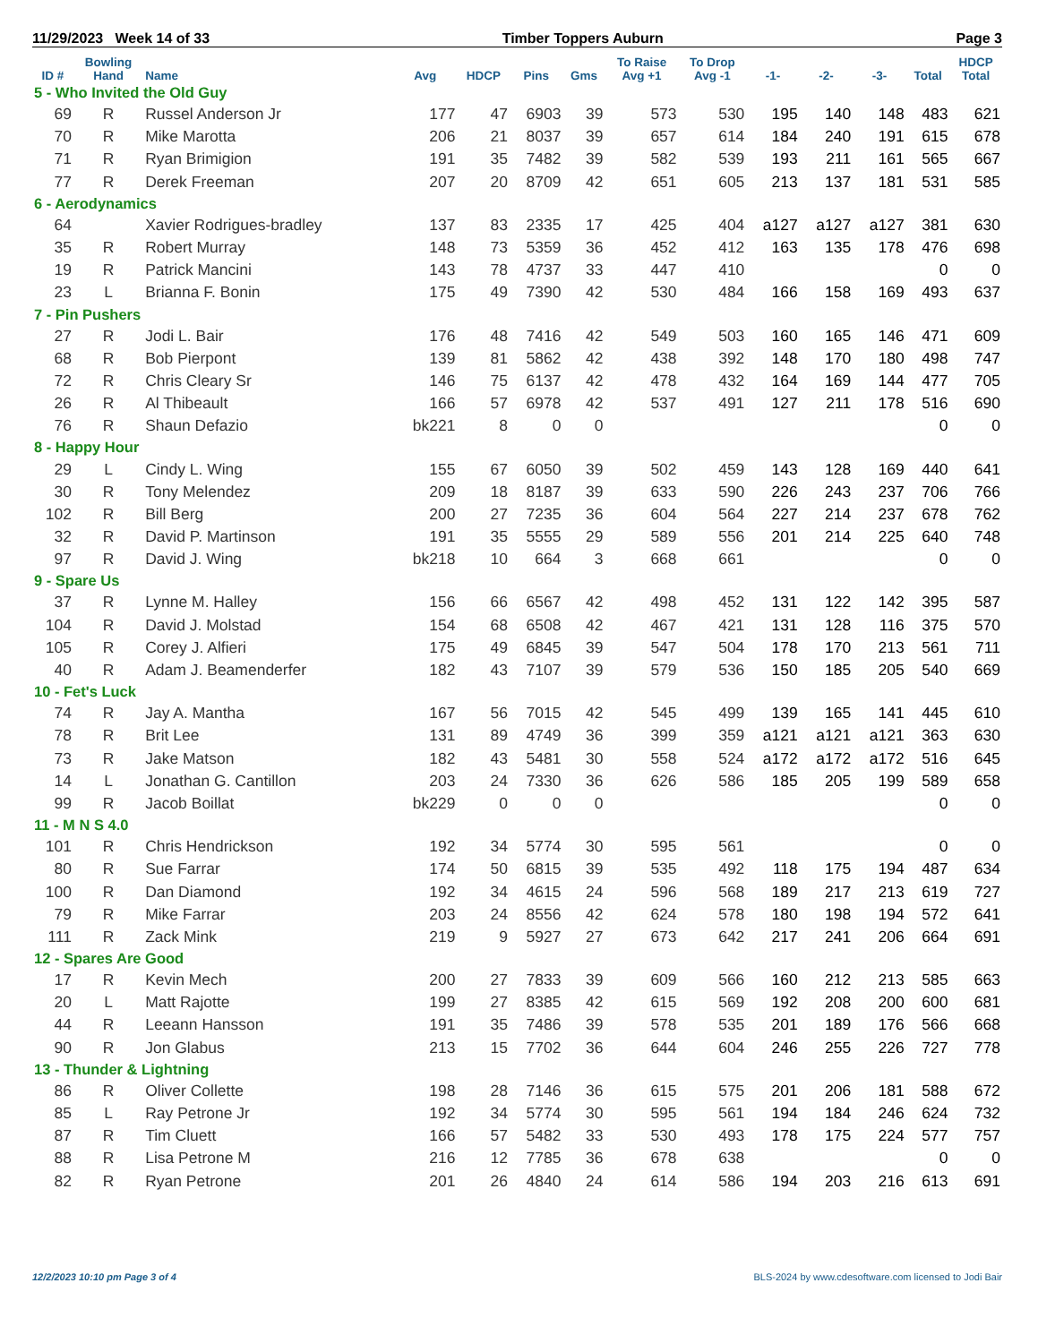11/29/2023 Week 14 of 33 Timber Toppers Auburn Page 3
| ID # | Bowling Hand | Name | Avg | HDCP | Pins | Gms | To Raise Avg +1 | To Drop Avg -1 | -1- | -2- | -3- | Total | HDCP Total |
| --- | --- | --- | --- | --- | --- | --- | --- | --- | --- | --- | --- | --- | --- |
| 5 - Who Invited the Old Guy | | | | | | | | | | | | | |
| 69 | R | Russel Anderson Jr | 177 | 47 | 6903 | 39 | 573 | 530 | 195 | 140 | 148 | 483 | 621 |
| 70 | R | Mike Marotta | 206 | 21 | 8037 | 39 | 657 | 614 | 184 | 240 | 191 | 615 | 678 |
| 71 | R | Ryan Brimigion | 191 | 35 | 7482 | 39 | 582 | 539 | 193 | 211 | 161 | 565 | 667 |
| 77 | R | Derek Freeman | 207 | 20 | 8709 | 42 | 651 | 605 | 213 | 137 | 181 | 531 | 585 |
| 6 - Aerodynamics | | | | | | | | | | | | | |
| 64 | | Xavier Rodrigues-bradley | 137 | 83 | 2335 | 17 | 425 | 404 | a127 | a127 | a127 | 381 | 630 |
| 35 | R | Robert Murray | 148 | 73 | 5359 | 36 | 452 | 412 | 163 | 135 | 178 | 476 | 698 |
| 19 | R | Patrick Mancini | 143 | 78 | 4737 | 33 | 447 | 410 | | | | 0 | 0 |
| 23 | L | Brianna F. Bonin | 175 | 49 | 7390 | 42 | 530 | 484 | 166 | 158 | 169 | 493 | 637 |
| 7 - Pin Pushers | | | | | | | | | | | | | |
| 27 | R | Jodi L. Bair | 176 | 48 | 7416 | 42 | 549 | 503 | 160 | 165 | 146 | 471 | 609 |
| 68 | R | Bob Pierpont | 139 | 81 | 5862 | 42 | 438 | 392 | 148 | 170 | 180 | 498 | 747 |
| 72 | R | Chris Cleary Sr | 146 | 75 | 6137 | 42 | 478 | 432 | 164 | 169 | 144 | 477 | 705 |
| 26 | R | Al Thibeault | 166 | 57 | 6978 | 42 | 537 | 491 | 127 | 211 | 178 | 516 | 690 |
| 76 | R | Shaun Defazio | bk221 | 8 | 0 | 0 | | | | | | 0 | 0 |
| 8 - Happy Hour | | | | | | | | | | | | | |
| 29 | L | Cindy L. Wing | 155 | 67 | 6050 | 39 | 502 | 459 | 143 | 128 | 169 | 440 | 641 |
| 30 | R | Tony Melendez | 209 | 18 | 8187 | 39 | 633 | 590 | 226 | 243 | 237 | 706 | 766 |
| 102 | R | Bill Berg | 200 | 27 | 7235 | 36 | 604 | 564 | 227 | 214 | 237 | 678 | 762 |
| 32 | R | David P. Martinson | 191 | 35 | 5555 | 29 | 589 | 556 | 201 | 214 | 225 | 640 | 748 |
| 97 | R | David J. Wing | bk218 | 10 | 664 | 3 | 668 | 661 | | | | 0 | 0 |
| 9 - Spare Us | | | | | | | | | | | | | |
| 37 | R | Lynne M. Halley | 156 | 66 | 6567 | 42 | 498 | 452 | 131 | 122 | 142 | 395 | 587 |
| 104 | R | David J. Molstad | 154 | 68 | 6508 | 42 | 467 | 421 | 131 | 128 | 116 | 375 | 570 |
| 105 | R | Corey J. Alfieri | 175 | 49 | 6845 | 39 | 547 | 504 | 178 | 170 | 213 | 561 | 711 |
| 40 | R | Adam J. Beamenderfer | 182 | 43 | 7107 | 39 | 579 | 536 | 150 | 185 | 205 | 540 | 669 |
| 10 - Fet's Luck | | | | | | | | | | | | | |
| 74 | R | Jay A. Mantha | 167 | 56 | 7015 | 42 | 545 | 499 | 139 | 165 | 141 | 445 | 610 |
| 78 | R | Brit Lee | 131 | 89 | 4749 | 36 | 399 | 359 | a121 | a121 | a121 | 363 | 630 |
| 73 | R | Jake Matson | 182 | 43 | 5481 | 30 | 558 | 524 | a172 | a172 | a172 | 516 | 645 |
| 14 | L | Jonathan G. Cantillon | 203 | 24 | 7330 | 36 | 626 | 586 | 185 | 205 | 199 | 589 | 658 |
| 99 | R | Jacob Boillat | bk229 | 0 | 0 | 0 | | | | | | 0 | 0 |
| 11 - M N S 4.0 | | | | | | | | | | | | | |
| 101 | R | Chris Hendrickson | 192 | 34 | 5774 | 30 | 595 | 561 | | | | 0 | 0 |
| 80 | R | Sue Farrar | 174 | 50 | 6815 | 39 | 535 | 492 | 118 | 175 | 194 | 487 | 634 |
| 100 | R | Dan Diamond | 192 | 34 | 4615 | 24 | 596 | 568 | 189 | 217 | 213 | 619 | 727 |
| 79 | R | Mike Farrar | 203 | 24 | 8556 | 42 | 624 | 578 | 180 | 198 | 194 | 572 | 641 |
| 111 | R | Zack Mink | 219 | 9 | 5927 | 27 | 673 | 642 | 217 | 241 | 206 | 664 | 691 |
| 12 - Spares Are Good | | | | | | | | | | | | | |
| 17 | R | Kevin Mech | 200 | 27 | 7833 | 39 | 609 | 566 | 160 | 212 | 213 | 585 | 663 |
| 20 | L | Matt Rajotte | 199 | 27 | 8385 | 42 | 615 | 569 | 192 | 208 | 200 | 600 | 681 |
| 44 | R | Leeann Hansson | 191 | 35 | 7486 | 39 | 578 | 535 | 201 | 189 | 176 | 566 | 668 |
| 90 | R | Jon Glabus | 213 | 15 | 7702 | 36 | 644 | 604 | 246 | 255 | 226 | 727 | 778 |
| 13 - Thunder & Lightning | | | | | | | | | | | | | |
| 86 | R | Oliver Collette | 198 | 28 | 7146 | 36 | 615 | 575 | 201 | 206 | 181 | 588 | 672 |
| 85 | L | Ray Petrone Jr | 192 | 34 | 5774 | 30 | 595 | 561 | 194 | 184 | 246 | 624 | 732 |
| 87 | R | Tim Cluett | 166 | 57 | 5482 | 33 | 530 | 493 | 178 | 175 | 224 | 577 | 757 |
| 88 | R | Lisa Petrone M | 216 | 12 | 7785 | 36 | 678 | 638 | | | | 0 | 0 |
| 82 | R | Ryan Petrone | 201 | 26 | 4840 | 24 | 614 | 586 | 194 | 203 | 216 | 613 | 691 |
12/2/2023 10:10 pm Page 3 of 4
BLS-2024 by www.cdesoftware.com licensed to Jodi Bair